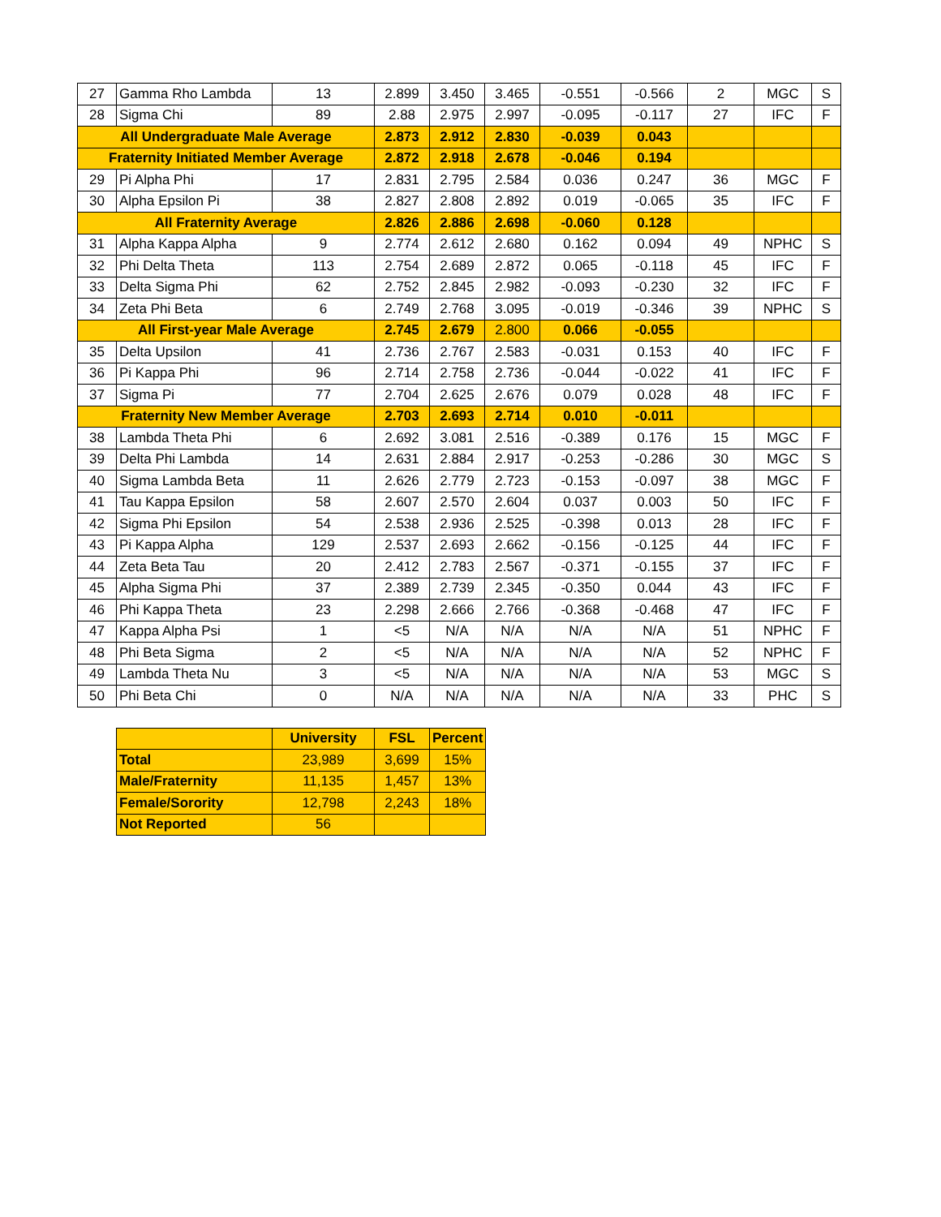| 27 | Gamma Rho Lambda | 13 | 2.899 | 3.450 | 3.465 | -0.551 | -0.566 | 2 | MGC | S |
| 28 | Sigma Chi | 89 | 2.88 | 2.975 | 2.997 | -0.095 | -0.117 | 27 | IFC | F |
| All Undergraduate Male Average | | | 2.873 | 2.912 | 2.830 | -0.039 | 0.043 | | | |
| Fraternity Initiated Member Average | | | 2.872 | 2.918 | 2.678 | -0.046 | 0.194 | | | |
| 29 | Pi Alpha Phi | 17 | 2.831 | 2.795 | 2.584 | 0.036 | 0.247 | 36 | MGC | F |
| 30 | Alpha Epsilon Pi | 38 | 2.827 | 2.808 | 2.892 | 0.019 | -0.065 | 35 | IFC | F |
| All Fraternity Average | | | 2.826 | 2.886 | 2.698 | -0.060 | 0.128 | | | |
| 31 | Alpha Kappa Alpha | 9 | 2.774 | 2.612 | 2.680 | 0.162 | 0.094 | 49 | NPHC | S |
| 32 | Phi Delta Theta | 113 | 2.754 | 2.689 | 2.872 | 0.065 | -0.118 | 45 | IFC | F |
| 33 | Delta Sigma Phi | 62 | 2.752 | 2.845 | 2.982 | -0.093 | -0.230 | 32 | IFC | F |
| 34 | Zeta Phi Beta | 6 | 2.749 | 2.768 | 3.095 | -0.019 | -0.346 | 39 | NPHC | S |
| All First-year Male Average | | | 2.745 | 2.679 | 2.800 | 0.066 | -0.055 | | | |
| 35 | Delta Upsilon | 41 | 2.736 | 2.767 | 2.583 | -0.031 | 0.153 | 40 | IFC | F |
| 36 | Pi Kappa Phi | 96 | 2.714 | 2.758 | 2.736 | -0.044 | -0.022 | 41 | IFC | F |
| 37 | Sigma Pi | 77 | 2.704 | 2.625 | 2.676 | 0.079 | 0.028 | 48 | IFC | F |
| Fraternity New Member Average | | | 2.703 | 2.693 | 2.714 | 0.010 | -0.011 | | | |
| 38 | Lambda Theta Phi | 6 | 2.692 | 3.081 | 2.516 | -0.389 | 0.176 | 15 | MGC | F |
| 39 | Delta Phi Lambda | 14 | 2.631 | 2.884 | 2.917 | -0.253 | -0.286 | 30 | MGC | S |
| 40 | Sigma Lambda Beta | 11 | 2.626 | 2.779 | 2.723 | -0.153 | -0.097 | 38 | MGC | F |
| 41 | Tau Kappa Epsilon | 58 | 2.607 | 2.570 | 2.604 | 0.037 | 0.003 | 50 | IFC | F |
| 42 | Sigma Phi Epsilon | 54 | 2.538 | 2.936 | 2.525 | -0.398 | 0.013 | 28 | IFC | F |
| 43 | Pi Kappa Alpha | 129 | 2.537 | 2.693 | 2.662 | -0.156 | -0.125 | 44 | IFC | F |
| 44 | Zeta Beta Tau | 20 | 2.412 | 2.783 | 2.567 | -0.371 | -0.155 | 37 | IFC | F |
| 45 | Alpha Sigma Phi | 37 | 2.389 | 2.739 | 2.345 | -0.350 | 0.044 | 43 | IFC | F |
| 46 | Phi Kappa Theta | 23 | 2.298 | 2.666 | 2.766 | -0.368 | -0.468 | 47 | IFC | F |
| 47 | Kappa Alpha Psi | 1 | <5 | N/A | N/A | N/A | N/A | 51 | NPHC | F |
| 48 | Phi Beta Sigma | 2 | <5 | N/A | N/A | N/A | N/A | 52 | NPHC | F |
| 49 | Lambda Theta Nu | 3 | <5 | N/A | N/A | N/A | N/A | 53 | MGC | S |
| 50 | Phi Beta Chi | 0 | N/A | N/A | N/A | N/A | N/A | 33 | PHC | S |
| | University | FSL | Percent |
| Total | 23,989 | 3,699 | 15% |
| Male/Fraternity | 11,135 | 1,457 | 13% |
| Female/Sorority | 12,798 | 2,243 | 18% |
| Not Reported | 56 | | |